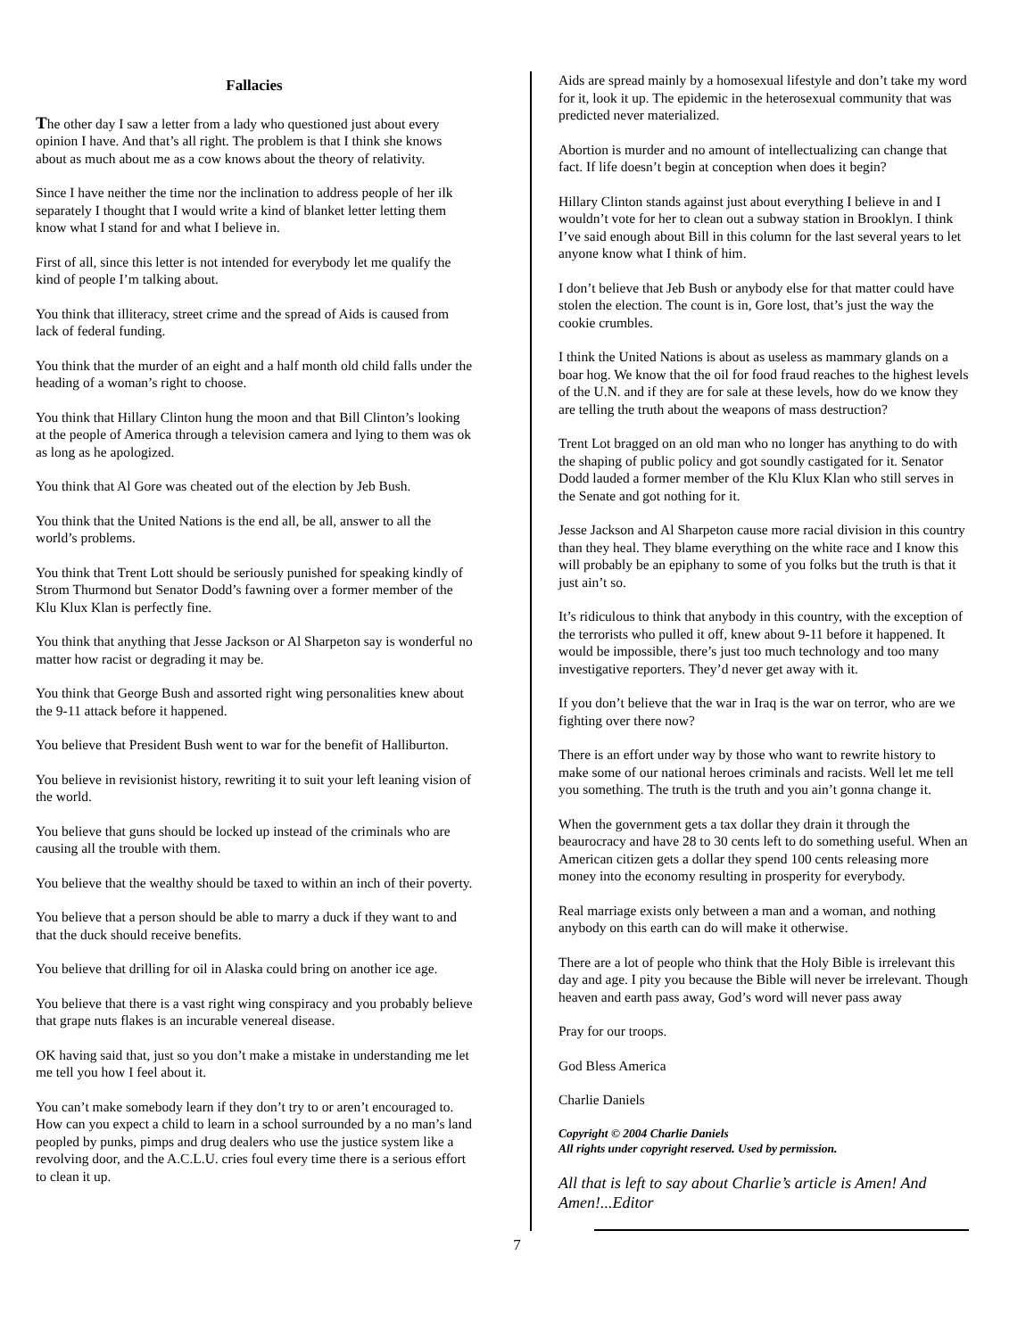Fallacies
The other day I saw a letter from a lady who questioned just about every opinion I have. And that’s all right. The problem is that I think she knows about as much about me as a cow knows about the theory of relativity.
Since I have neither the time nor the inclination to address people of her ilk separately I thought that I would write a kind of blanket letter letting them know what I stand for and what I believe in.
First of all, since this letter is not intended for everybody let me qualify the kind of people I’m talking about.
You think that illiteracy, street crime and the spread of Aids is caused from lack of federal funding.
You think that the murder of an eight and a half month old child falls under the heading of a woman’s right to choose.
You think that Hillary Clinton hung the moon and that Bill Clinton’s looking at the people of America through a television camera and lying to them was ok as long as he apologized.
You think that Al Gore was cheated out of the election by Jeb Bush.
You think that the United Nations is the end all, be all, answer to all the world’s problems.
You think that Trent Lott should be seriously punished for speaking kindly of Strom Thurmond but Senator Dodd’s fawning over a former member of the Klu Klux Klan is perfectly fine.
You think that anything that Jesse Jackson or Al Sharpeton say is wonderful no matter how racist or degrading it may be.
You think that George Bush and assorted right wing personalities knew about the 9-11 attack before it happened.
You believe that President Bush went to war for the benefit of Halliburton.
You believe in revisionist history, rewriting it to suit your left leaning vision of the world.
You believe that guns should be locked up instead of the criminals who are causing all the trouble with them.
You believe that the wealthy should be taxed to within an inch of their poverty.
You believe that a person should be able to marry a duck if they want to and that the duck should receive benefits.
You believe that drilling for oil in Alaska could bring on another ice age.
You believe that there is a vast right wing conspiracy and you probably believe that grape nuts flakes is an incurable venereal disease.
OK having said that, just so you don’t make a mistake in understanding me let me tell you how I feel about it.
You can’t make somebody learn if they don’t try to or aren’t encouraged to. How can you expect a child to learn in a school surrounded by a no man’s land peopled by punks, pimps and drug dealers who use the justice system like a revolving door, and the A.C.L.U. cries foul every time there is a serious effort to clean it up.
Aids are spread mainly by a homosexual lifestyle and don’t take my word for it, look it up. The epidemic in the heterosexual community that was predicted never materialized.
Abortion is murder and no amount of intellectualizing can change that fact. If life doesn’t begin at conception when does it begin?
Hillary Clinton stands against just about everything I believe in and I wouldn’t vote for her to clean out a subway station in Brooklyn. I think I’ve said enough about Bill in this column for the last several years to let anyone know what I think of him.
I don’t believe that Jeb Bush or anybody else for that matter could have stolen the election. The count is in, Gore lost, that’s just the way the cookie crumbles.
I think the United Nations is about as useless as mammary glands on a boar hog. We know that the oil for food fraud reaches to the highest levels of the U.N. and if they are for sale at these levels, how do we know they are telling the truth about the weapons of mass destruction?
Trent Lot bragged on an old man who no longer has anything to do with the shaping of public policy and got soundly castigated for it. Senator Dodd lauded a former member of the Klu Klux Klan who still serves in the Senate and got nothing for it.
Jesse Jackson and Al Sharpeton cause more racial division in this country than they heal. They blame everything on the white race and I know this will probably be an epiphany to some of you folks but the truth is that it just ain’t so.
It’s ridiculous to think that anybody in this country, with the exception of the terrorists who pulled it off, knew about 9-11 before it happened. It would be impossible, there’s just too much technology and too many investigative reporters. They’d never get away with it.
If you don’t believe that the war in Iraq is the war on terror, who are we fighting over there now?
There is an effort under way by those who want to rewrite history to make some of our national heroes criminals and racists. Well let me tell you something. The truth is the truth and you ain’t gonna change it.
When the government gets a tax dollar they drain it through the beaurocracy and have 28 to 30 cents left to do something useful. When an American citizen gets a dollar they spend 100 cents releasing more money into the economy resulting in prosperity for everybody.
Real marriage exists only between a man and a woman, and nothing anybody on this earth can do will make it otherwise.
There are a lot of people who think that the Holy Bible is irrelevant this day and age. I pity you because the Bible will never be irrelevant. Though heaven and earth pass away, God’s word will never pass away
Pray for our troops.
God Bless America
Charlie Daniels
Copyright © 2004 Charlie Daniels
All rights under copyright reserved. Used by permission.
All that is left to say about Charlie’s article is Amen! And Amen!...Editor
7